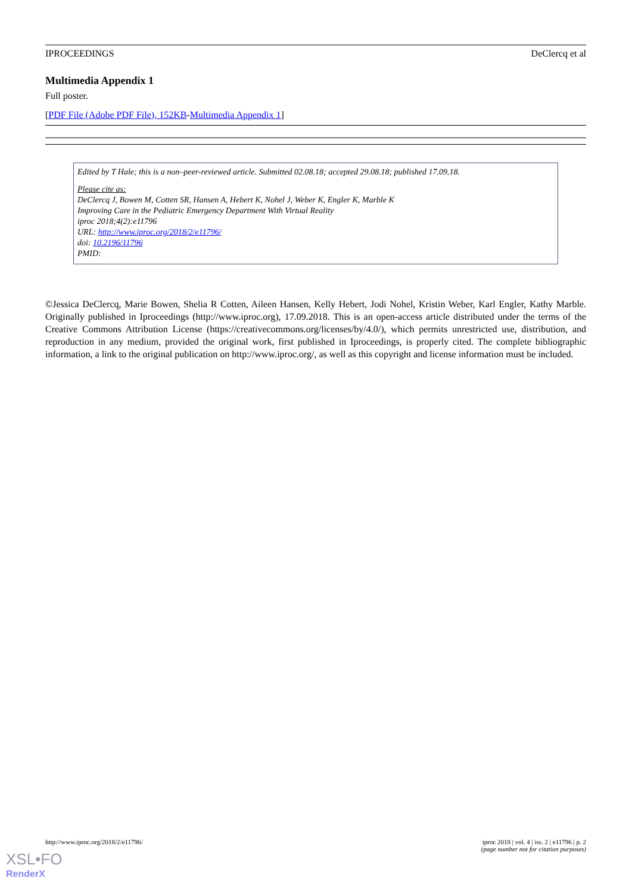IPROCEEDINGS DeClercq et al
Multimedia Appendix 1
Full poster.
[PDF File (Adobe PDF File), 152KB-Multimedia Appendix 1]
Edited by T Hale; this is a non–peer-reviewed article. Submitted 02.08.18; accepted 29.08.18; published 17.09.18.
Please cite as:
DeClercq J, Bowen M, Cotten SR, Hansen A, Hebert K, Nohel J, Weber K, Engler K, Marble K
Improving Care in the Pediatric Emergency Department With Virtual Reality
iproc 2018;4(2):e11796
URL: http://www.iproc.org/2018/2/e11796/
doi: 10.2196/11796
PMID:
©Jessica DeClercq, Marie Bowen, Shelia R Cotten, Aileen Hansen, Kelly Hebert, Jodi Nohel, Kristin Weber, Karl Engler, Kathy Marble. Originally published in Iproceedings (http://www.iproc.org), 17.09.2018. This is an open-access article distributed under the terms of the Creative Commons Attribution License (https://creativecommons.org/licenses/by/4.0/), which permits unrestricted use, distribution, and reproduction in any medium, provided the original work, first published in Iproceedings, is properly cited. The complete bibliographic information, a link to the original publication on http://www.iproc.org/, as well as this copyright and license information must be included.
http://www.iproc.org/2018/2/e11796/ iproc 2018 | vol. 4 | iss. 2 | e11796 | p. 2
(page number not for citation purposes)
XSL•FO
RenderX